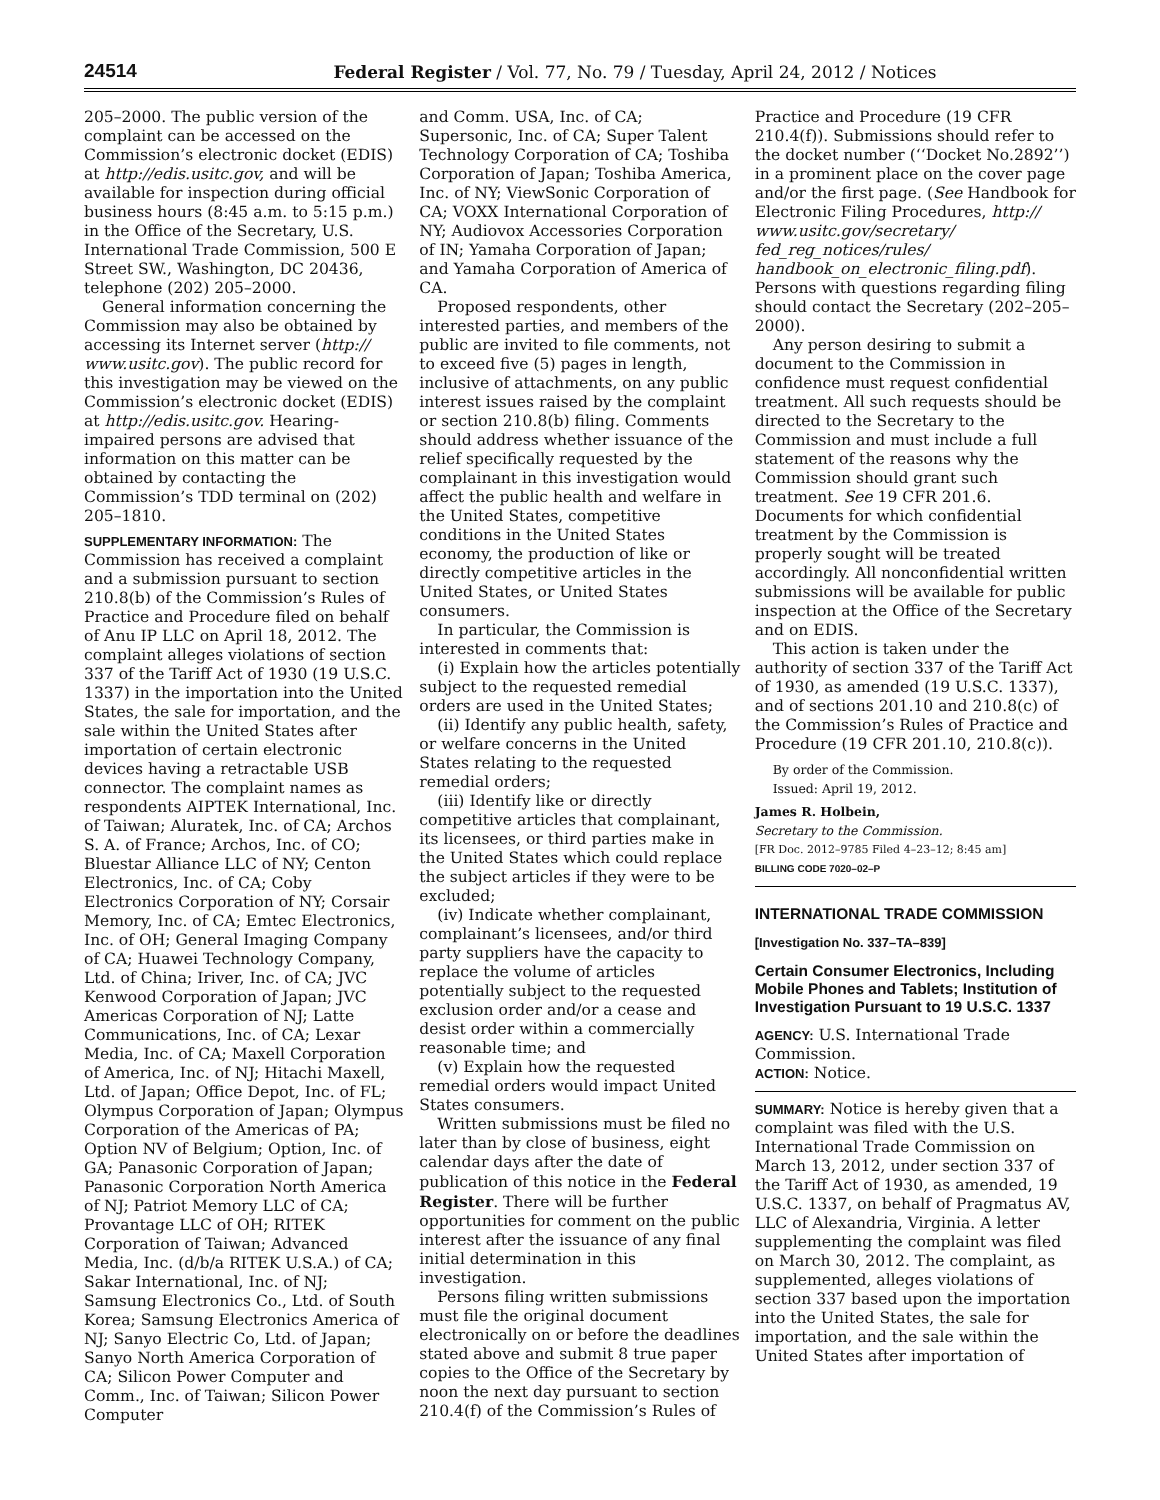24514
Federal Register / Vol. 77, No. 79 / Tuesday, April 24, 2012 / Notices
205–2000. The public version of the complaint can be accessed on the Commission’s electronic docket (EDIS) at http://edis.usitc.gov, and will be available for inspection during official business hours (8:45 a.m. to 5:15 p.m.) in the Office of the Secretary, U.S. International Trade Commission, 500 E Street SW., Washington, DC 20436, telephone (202) 205–2000.
General information concerning the Commission may also be obtained by accessing its Internet server (http:// www.usitc.gov). The public record for this investigation may be viewed on the Commission’s electronic docket (EDIS) at http://edis.usitc.gov. Hearing-impaired persons are advised that information on this matter can be obtained by contacting the Commission’s TDD terminal on (202) 205–1810.
SUPPLEMENTARY INFORMATION: The Commission has received a complaint and a submission pursuant to section 210.8(b) of the Commission’s Rules of Practice and Procedure filed on behalf of Anu IP LLC on April 18, 2012. The complaint alleges violations of section 337 of the Tariff Act of 1930 (19 U.S.C. 1337) in the importation into the United States, the sale for importation, and the sale within the United States after importation of certain electronic devices having a retractable USB connector. The complaint names as respondents AIPTEK International, Inc. of Taiwan; Aluratek, Inc. of CA; Archos S. A. of France; Archos, Inc. of CO; Bluestar Alliance LLC of NY; Centon Electronics, Inc. of CA; Coby Electronics Corporation of NY; Corsair Memory, Inc. of CA; Emtec Electronics, Inc. of OH; General Imaging Company of CA; Huawei Technology Company, Ltd. of China; Iriver, Inc. of CA; JVC Kenwood Corporation of Japan; JVC Americas Corporation of NJ; Latte Communications, Inc. of CA; Lexar Media, Inc. of CA; Maxell Corporation of America, Inc. of NJ; Hitachi Maxell, Ltd. of Japan; Office Depot, Inc. of FL; Olympus Corporation of Japan; Olympus Corporation of the Americas of PA; Option NV of Belgium; Option, Inc. of GA; Panasonic Corporation of Japan; Panasonic Corporation North America of NJ; Patriot Memory LLC of CA; Provantage LLC of OH; RITEK Corporation of Taiwan; Advanced Media, Inc. (d/b/a RITEK U.S.A.) of CA; Sakar International, Inc. of NJ; Samsung Electronics Co., Ltd. of South Korea; Samsung Electronics America of NJ; Sanyo Electric Co, Ltd. of Japan; Sanyo North America Corporation of CA; Silicon Power Computer and Comm., Inc. of Taiwan; Silicon Power Computer
and Comm. USA, Inc. of CA; Supersonic, Inc. of CA; Super Talent Technology Corporation of CA; Toshiba Corporation of Japan; Toshiba America, Inc. of NY; ViewSonic Corporation of CA; VOXX International Corporation of NY; Audiovox Accessories Corporation of IN; Yamaha Corporation of Japan; and Yamaha Corporation of America of CA.
Proposed respondents, other interested parties, and members of the public are invited to file comments, not to exceed five (5) pages in length, inclusive of attachments, on any public interest issues raised by the complaint or section 210.8(b) filing. Comments should address whether issuance of the relief specifically requested by the complainant in this investigation would affect the public health and welfare in the United States, competitive conditions in the United States economy, the production of like or directly competitive articles in the United States, or United States consumers.
In particular, the Commission is interested in comments that:
(i) Explain how the articles potentially subject to the requested remedial orders are used in the United States;
(ii) Identify any public health, safety, or welfare concerns in the United States relating to the requested remedial orders;
(iii) Identify like or directly competitive articles that complainant, its licensees, or third parties make in the United States which could replace the subject articles if they were to be excluded;
(iv) Indicate whether complainant, complainant’s licensees, and/or third party suppliers have the capacity to replace the volume of articles potentially subject to the requested exclusion order and/or a cease and desist order within a commercially reasonable time; and
(v) Explain how the requested remedial orders would impact United States consumers.
Written submissions must be filed no later than by close of business, eight calendar days after the date of publication of this notice in the Federal Register. There will be further opportunities for comment on the public interest after the issuance of any final initial determination in this investigation.
Persons filing written submissions must file the original document electronically on or before the deadlines stated above and submit 8 true paper copies to the Office of the Secretary by noon the next day pursuant to section 210.4(f) of the Commission’s Rules of
Practice and Procedure (19 CFR 210.4(f)). Submissions should refer to the docket number (‘‘Docket No.2892’’) in a prominent place on the cover page and/or the first page. (See Handbook for Electronic Filing Procedures, http:// www.usitc.gov/secretary/ fed_reg_notices/rules/ handbook_on_electronic_filing.pdf). Persons with questions regarding filing should contact the Secretary (202–205–2000).
Any person desiring to submit a document to the Commission in confidence must request confidential treatment. All such requests should be directed to the Secretary to the Commission and must include a full statement of the reasons why the Commission should grant such treatment. See 19 CFR 201.6. Documents for which confidential treatment by the Commission is properly sought will be treated accordingly. All nonconfidential written submissions will be available for public inspection at the Office of the Secretary and on EDIS.
This action is taken under the authority of section 337 of the Tariff Act of 1930, as amended (19 U.S.C. 1337), and of sections 201.10 and 210.8(c) of the Commission’s Rules of Practice and Procedure (19 CFR 201.10, 210.8(c)).
By order of the Commission.
Issued: April 19, 2012.
James R. Holbein,
Secretary to the Commission.
[FR Doc. 2012–9785 Filed 4–23–12; 8:45 am]
BILLING CODE 7020–02–P
INTERNATIONAL TRADE COMMISSION
[Investigation No. 337–TA–839]
Certain Consumer Electronics, Including Mobile Phones and Tablets; Institution of Investigation Pursuant to 19 U.S.C. 1337
AGENCY: U.S. International Trade Commission.
ACTION: Notice.
SUMMARY: Notice is hereby given that a complaint was filed with the U.S. International Trade Commission on March 13, 2012, under section 337 of the Tariff Act of 1930, as amended, 19 U.S.C. 1337, on behalf of Pragmatus AV, LLC of Alexandria, Virginia. A letter supplementing the complaint was filed on March 30, 2012. The complaint, as supplemented, alleges violations of section 337 based upon the importation into the United States, the sale for importation, and the sale within the United States after importation of